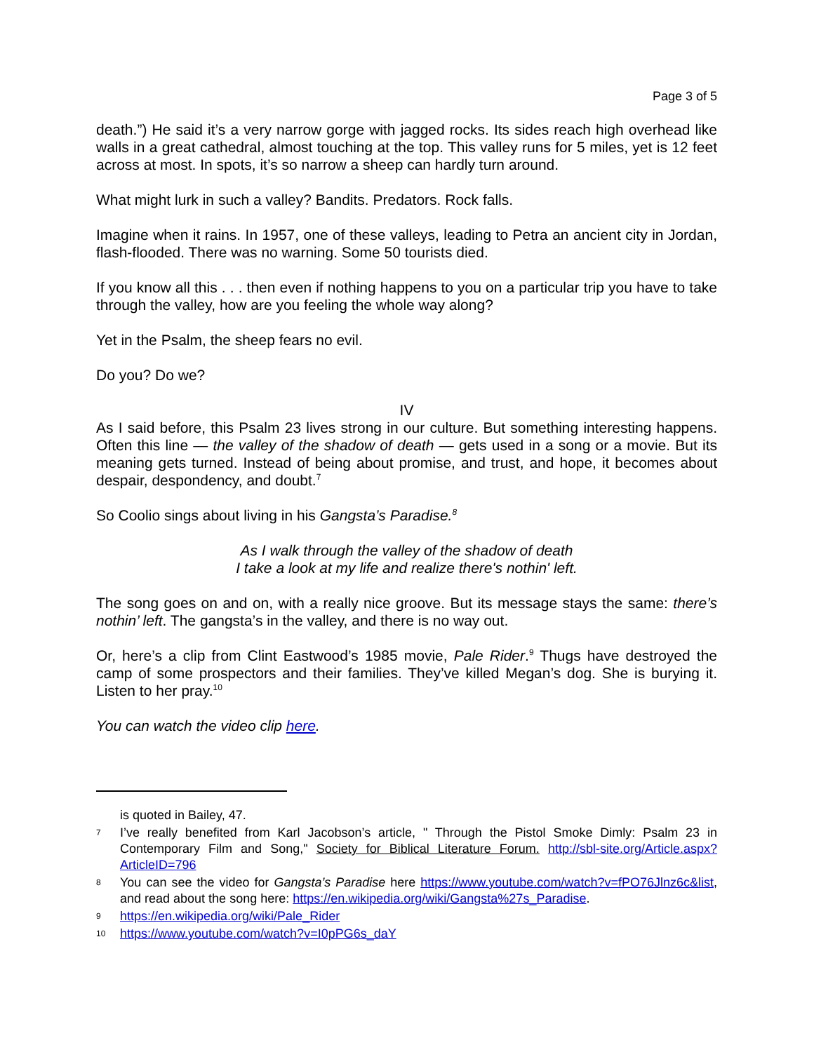Page 3 of 5
death.”) He said it’s a very narrow gorge with jagged rocks. Its sides reach high overhead like walls in a great cathedral, almost touching at the top. This valley runs for 5 miles, yet is 12 feet across at most. In spots, it’s so narrow a sheep can hardly turn around.
What might lurk in such a valley? Bandits. Predators. Rock falls.
Imagine when it rains. In 1957, one of these valleys, leading to Petra an ancient city in Jordan, flash-flooded. There was no warning. Some 50 tourists died.
If you know all this . . . then even if nothing happens to you on a particular trip you have to take through the valley, how are you feeling the whole way along?
Yet in the Psalm, the sheep fears no evil.
Do you? Do we?
IV
As I said before, this Psalm 23 lives strong in our culture. But something interesting happens. Often this line — the valley of the shadow of death — gets used in a song or a movie. But its meaning gets turned. Instead of being about promise, and trust, and hope, it becomes about despair, despondency, and doubt.<sup>7</sup>
So Coolio sings about living in his Gangsta’s Paradise.<sup>8</sup>
As I walk through the valley of the shadow of death
I take a look at my life and realize there's nothin' left.
The song goes on and on, with a really nice groove. But its message stays the same: there’s nothin’ left. The gangsta’s in the valley, and there is no way out.
Or, here’s a clip from Clint Eastwood’s 1985 movie, Pale Rider.<sup>9</sup> Thugs have destroyed the camp of some prospectors and their families. They’ve killed Megan’s dog. She is burying it. Listen to her pray.<sup>10</sup>
You can watch the video clip here.
is quoted in Bailey, 47.
7 I’ve really benefited from Karl Jacobson’s article, " Through the Pistol Smoke Dimly: Psalm 23 in Contemporary Film and Song," Society for Biblical Literature Forum. http://sbl-site.org/Article.aspx?ArticleID=796
8 You can see the video for Gangsta’s Paradise here https://www.youtube.com/watch?v=fPO76Jlnz6c&list, and read about the song here: https://en.wikipedia.org/wiki/Gangsta%27s_Paradise.
9 https://en.wikipedia.org/wiki/Pale_Rider
10 https://www.youtube.com/watch?v=I0pPG6s_daY